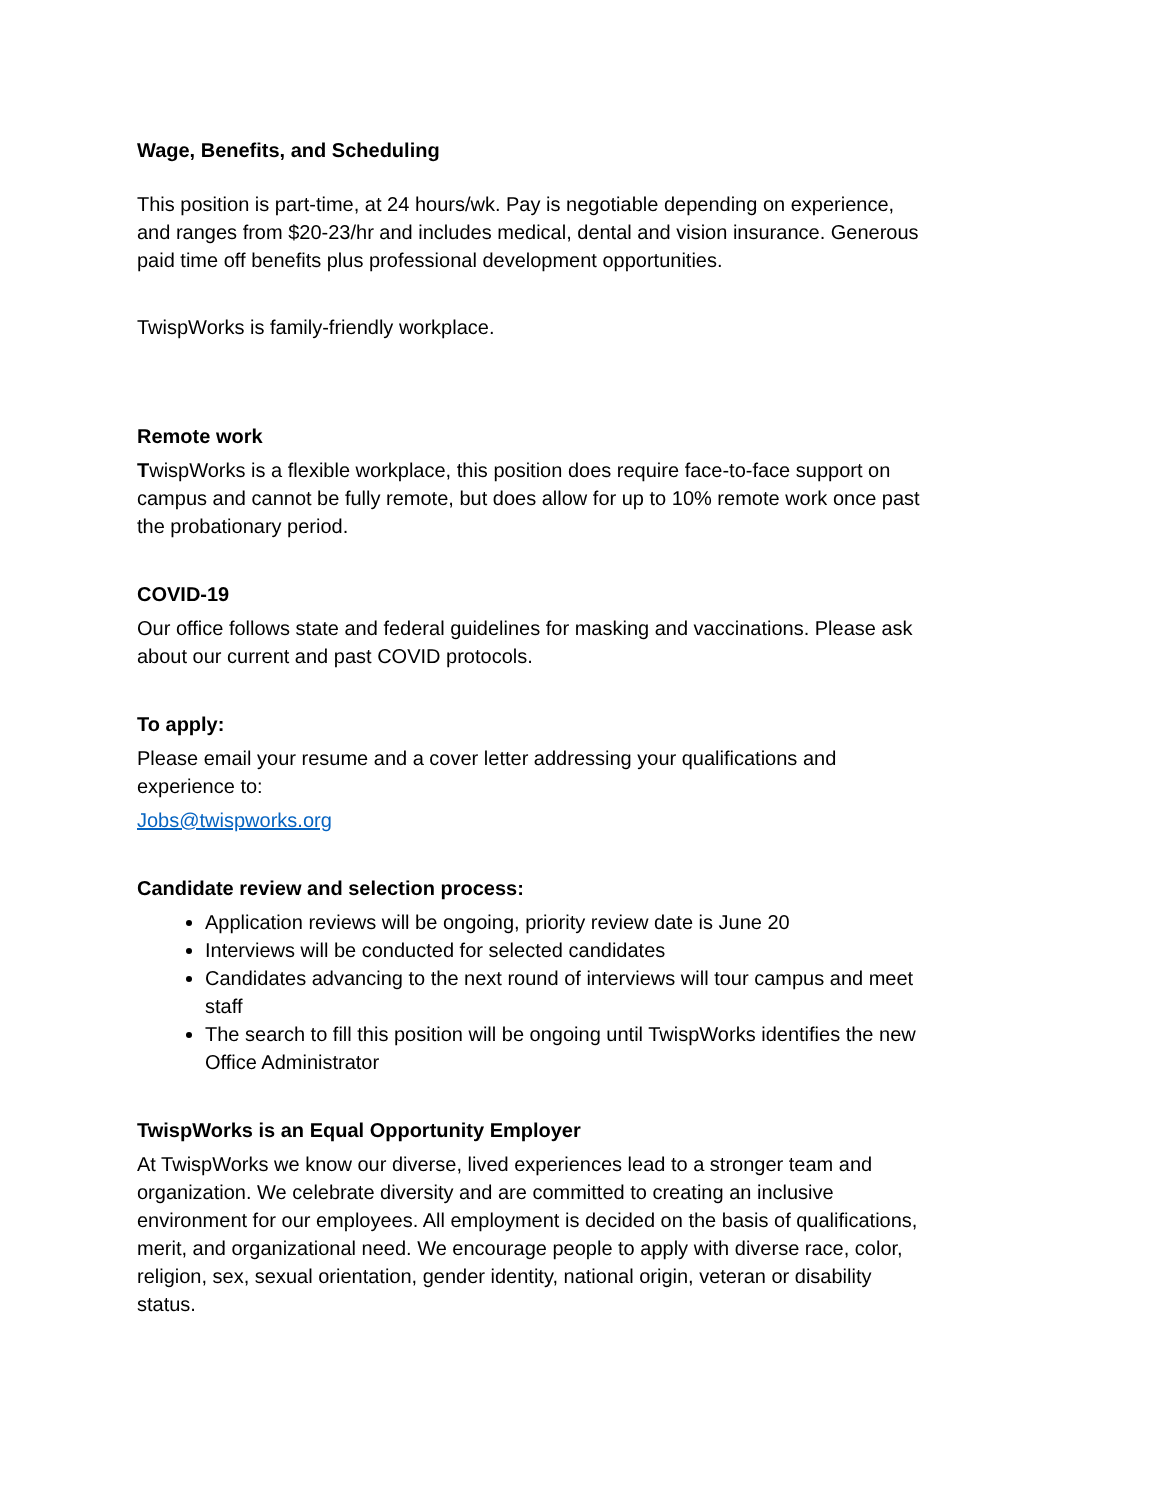Wage, Benefits, and Scheduling
This position is part-time, at 24 hours/wk. Pay is negotiable depending on experience, and ranges from $20-23/hr and includes medical, dental and vision insurance. Generous paid time off benefits plus professional development opportunities.
TwispWorks is family-friendly workplace.
Remote work
TwispWorks is a flexible workplace, this position does require face-to-face support on campus and cannot be fully remote, but does allow for up to 10% remote work once past the probationary period.
COVID-19
Our office follows state and federal guidelines for masking and vaccinations. Please ask about our current and past COVID protocols.
To apply:
Please email your resume and a cover letter addressing your qualifications and experience to:
Jobs@twispworks.org
Candidate review and selection process:
Application reviews will be ongoing, priority review date is June 20
Interviews will be conducted for selected candidates
Candidates advancing to the next round of interviews will tour campus and meet staff
The search to fill this position will be ongoing until TwispWorks identifies the new Office Administrator
TwispWorks is an Equal Opportunity Employer
At TwispWorks we know our diverse, lived experiences lead to a stronger team and organization. We celebrate diversity and are committed to creating an inclusive environment for our employees. All employment is decided on the basis of qualifications, merit, and organizational need. We encourage people to apply with diverse race, color, religion, sex, sexual orientation, gender identity, national origin, veteran or disability status.